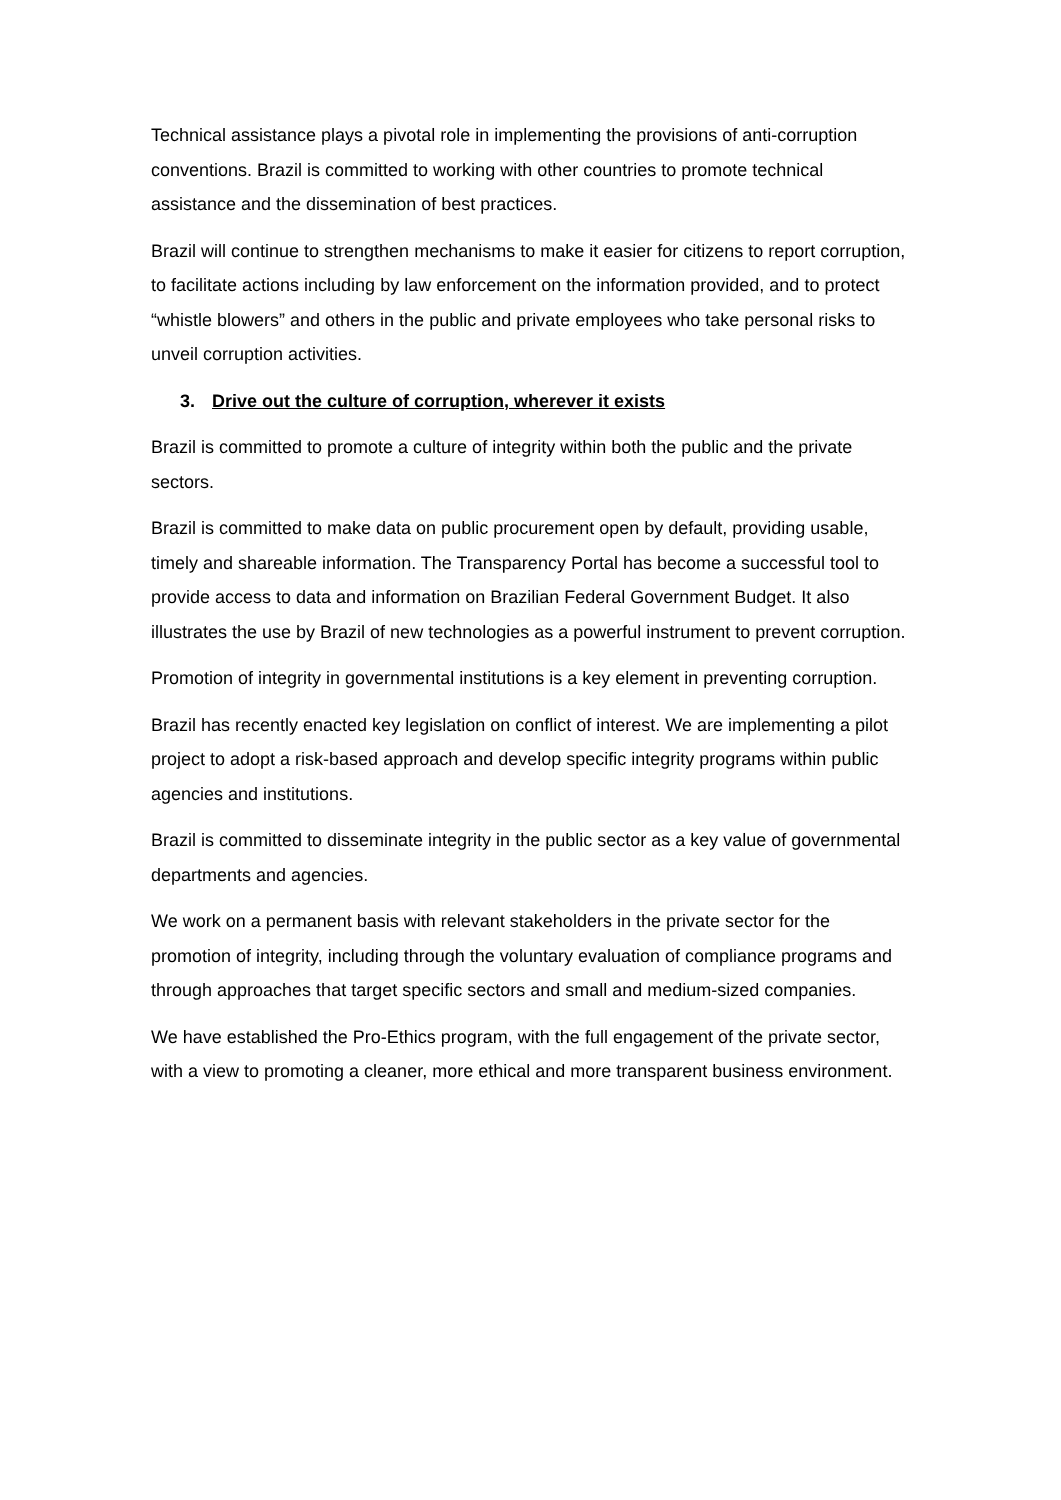Technical assistance plays a pivotal role in implementing the provisions of anti-corruption conventions. Brazil is committed to working with other countries to promote technical assistance and the dissemination of best practices.
Brazil will continue to strengthen mechanisms to make it easier for citizens to report corruption, to facilitate actions including by law enforcement on the information provided, and to protect “whistle blowers” and others in the public and private employees who take personal risks to unveil corruption activities.
3. Drive out the culture of corruption, wherever it exists
Brazil is committed to promote a culture of integrity within both the public and the private sectors.
Brazil is committed to make data on public procurement open by default, providing usable, timely and shareable information. The Transparency Portal has become a successful tool to provide access to data and information on Brazilian Federal Government Budget. It also illustrates the use by Brazil of new technologies as a powerful instrument to prevent corruption.
Promotion of integrity in governmental institutions is a key element in preventing corruption.
Brazil has recently enacted key legislation on conflict of interest. We are implementing a pilot project to adopt a risk-based approach and develop specific integrity programs within public agencies and institutions.
Brazil is committed to disseminate integrity in the public sector as a key value of governmental departments and agencies.
We work on a permanent basis with relevant stakeholders in the private sector for the promotion of integrity, including through the voluntary evaluation of compliance programs and through approaches that target specific sectors and small and medium-sized companies.
We have established the Pro-Ethics program, with the full engagement of the private sector, with a view to promoting a cleaner, more ethical and more transparent business environment.